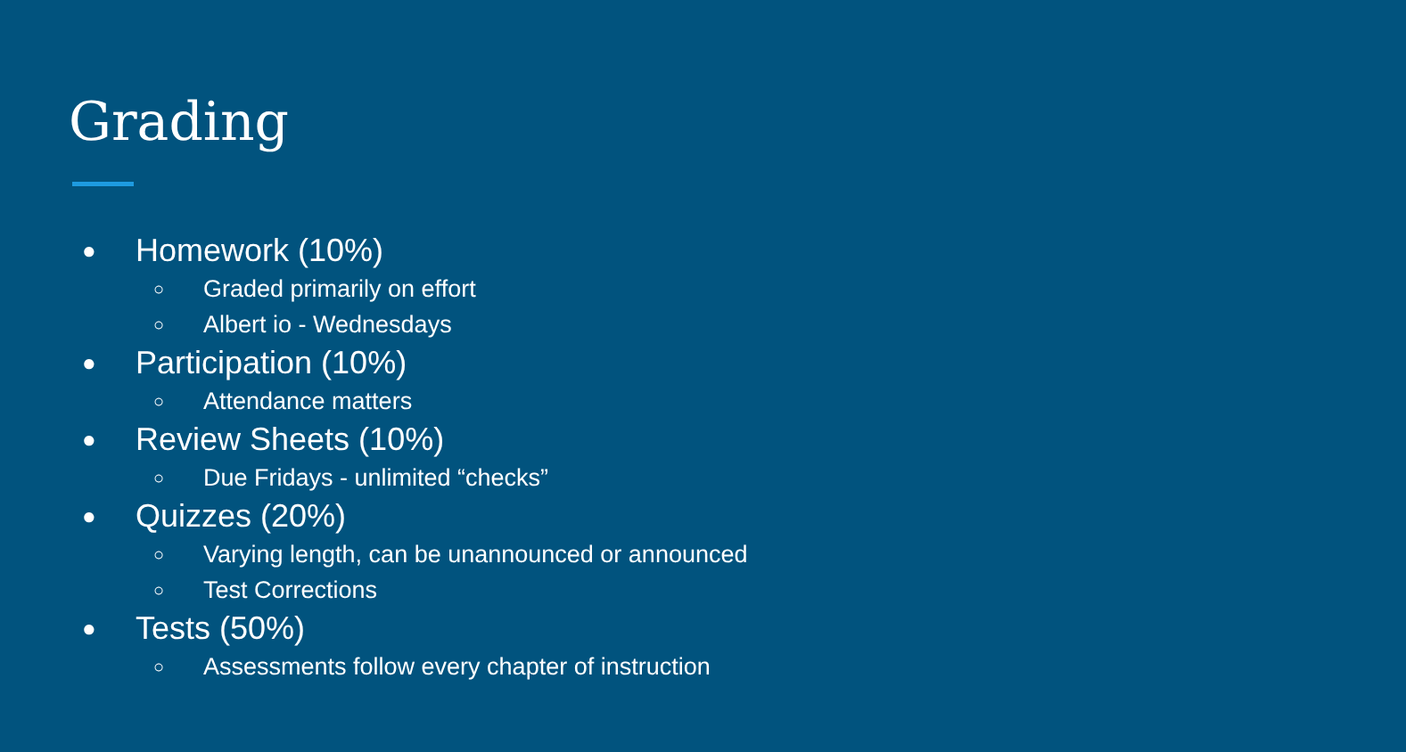Grading
● Homework (10%)
○ Graded primarily on effort
○ Albert io - Wednesdays
● Participation (10%)
○ Attendance matters
● Review Sheets (10%)
○ Due Fridays - unlimited “checks”
● Quizzes (20%)
○ Varying length, can be unannounced or announced
○ Test Corrections
● Tests (50%)
○ Assessments follow every chapter of instruction